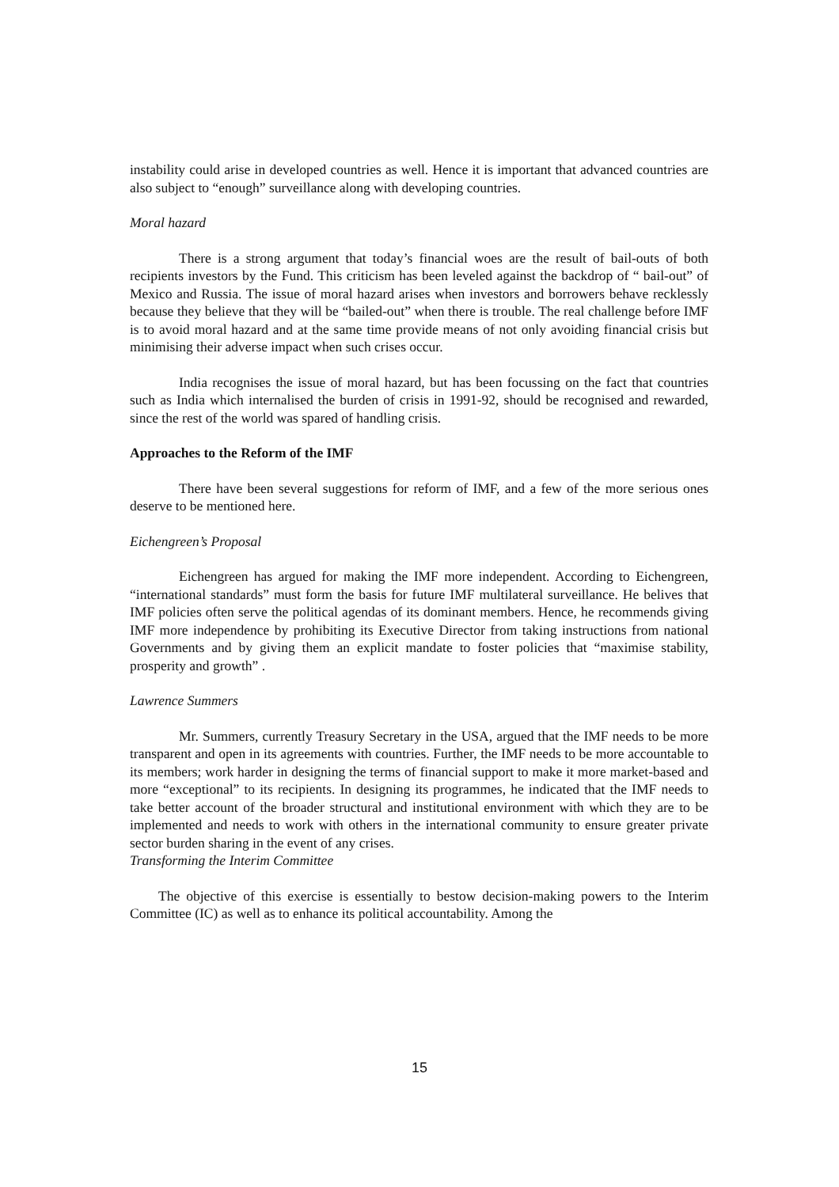instability could arise in developed countries as well. Hence it is important that advanced countries are also subject to “enough” surveillance along with developing countries.
Moral hazard
There is a strong argument that today’s financial woes are the result of bail-outs of both recipients investors by the Fund. This criticism has been leveled against the backdrop of “ bail-out” of Mexico and Russia. The issue of moral hazard arises when investors and borrowers behave recklessly because they believe that they will be “bailed-out” when there is trouble. The real challenge before IMF is to avoid moral hazard and at the same time provide means of not only avoiding financial crisis but minimising their adverse impact when such crises occur.
India recognises the issue of moral hazard, but has been focussing on the fact that countries such as India which internalised the burden of crisis in 1991-92, should be recognised and rewarded, since the rest of the world was spared of handling crisis.
Approaches to the Reform of the IMF
There have been several suggestions for reform of IMF, and a few of the more serious ones deserve to be mentioned here.
Eichengreen’s Proposal
Eichengreen has argued for making the IMF more independent. According to Eichengreen, “international standards” must form the basis for future IMF multilateral surveillance. He belives that IMF policies often serve the political agendas of its dominant members. Hence, he recommends giving IMF more independence by prohibiting its Executive Director from taking instructions from national Governments and by giving them an explicit mandate to foster policies that “maximise stability, prosperity and growth” .
Lawrence Summers
Mr. Summers, currently Treasury Secretary in the USA, argued that the IMF needs to be more transparent and open in its agreements with countries. Further, the IMF needs to be more accountable to its members; work harder in designing the terms of financial support to make it more market-based and more “exceptional” to its recipients. In designing its programmes, he indicated that the IMF needs to take better account of the broader structural and institutional environment with which they are to be implemented and needs to work with others in the international community to ensure greater private sector burden sharing in the event of any crises.
Transforming the Interim Committee
The objective of this exercise is essentially to bestow decision-making powers to the Interim Committee (IC) as well as to enhance its political accountability. Among the
15